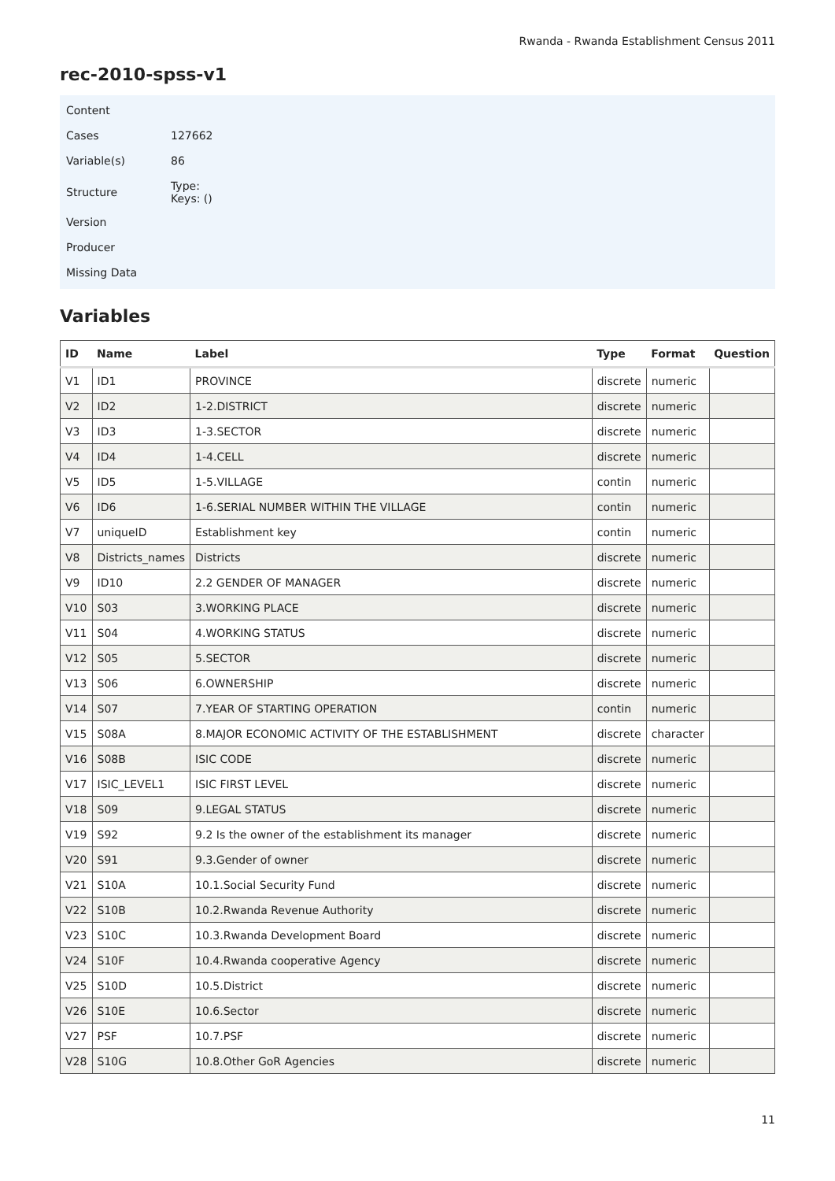Rwanda - Rwanda Establishment Census 2011
rec-2010-spss-v1
Content
Cases 127662
Variable(s) 86
Structure Type:
Keys: ()
Version
Producer
Missing Data
Variables
| ID | Name | Label | Type | Format | Question |
| --- | --- | --- | --- | --- | --- |
| V1 | ID1 | PROVINCE | discrete | numeric | |
| V2 | ID2 | 1-2.DISTRICT | discrete | numeric | |
| V3 | ID3 | 1-3.SECTOR | discrete | numeric | |
| V4 | ID4 | 1-4.CELL | discrete | numeric | |
| V5 | ID5 | 1-5.VILLAGE | contin | numeric | |
| V6 | ID6 | 1-6.SERIAL NUMBER WITHIN THE VILLAGE | contin | numeric | |
| V7 | uniqueID | Establishment key | contin | numeric | |
| V8 | Districts_names | Districts | discrete | numeric | |
| V9 | ID10 | 2.2 GENDER OF MANAGER | discrete | numeric | |
| V10 | S03 | 3.WORKING PLACE | discrete | numeric | |
| V11 | S04 | 4.WORKING STATUS | discrete | numeric | |
| V12 | S05 | 5.SECTOR | discrete | numeric | |
| V13 | S06 | 6.OWNERSHIP | discrete | numeric | |
| V14 | S07 | 7.YEAR OF STARTING OPERATION | contin | numeric | |
| V15 | S08A | 8.MAJOR ECONOMIC ACTIVITY OF THE ESTABLISHMENT | discrete | character | |
| V16 | S08B | ISIC CODE | discrete | numeric | |
| V17 | ISIC_LEVEL1 | ISIC FIRST LEVEL | discrete | numeric | |
| V18 | S09 | 9.LEGAL STATUS | discrete | numeric | |
| V19 | S92 | 9.2 Is the owner of the establishment its manager | discrete | numeric | |
| V20 | S91 | 9.3.Gender of owner | discrete | numeric | |
| V21 | S10A | 10.1.Social Security Fund | discrete | numeric | |
| V22 | S10B | 10.2.Rwanda Revenue Authority | discrete | numeric | |
| V23 | S10C | 10.3.Rwanda Development Board | discrete | numeric | |
| V24 | S10F | 10.4.Rwanda cooperative Agency | discrete | numeric | |
| V25 | S10D | 10.5.District | discrete | numeric | |
| V26 | S10E | 10.6.Sector | discrete | numeric | |
| V27 | PSF | 10.7.PSF | discrete | numeric | |
| V28 | S10G | 10.8.Other GoR Agencies | discrete | numeric | |
11